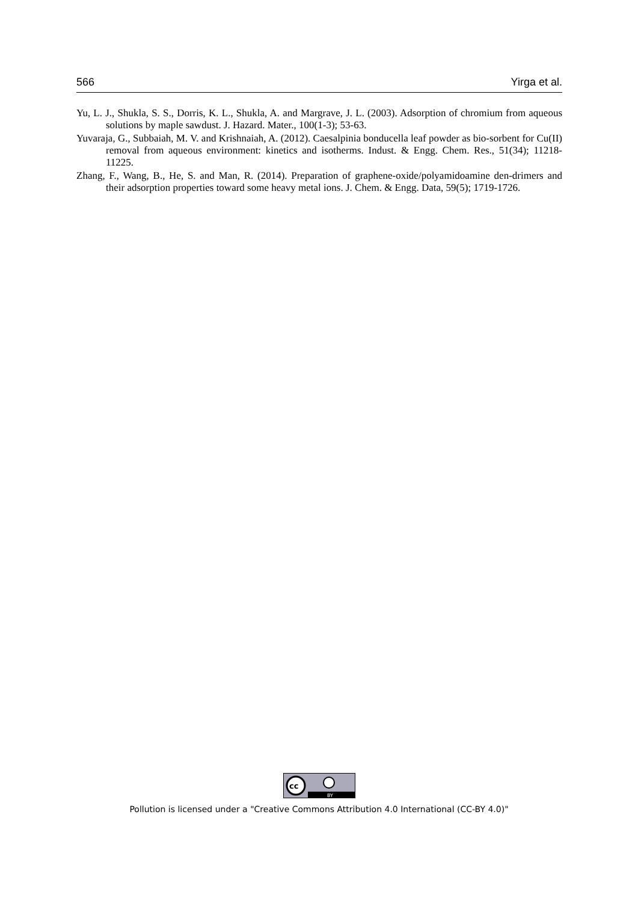566 Yirga et al.
Yu, L. J., Shukla, S. S., Dorris, K. L., Shukla, A. and Margrave, J. L. (2003). Adsorption of chromium from aqueous solutions by maple sawdust. J. Hazard. Mater., 100(1-3); 53-63.
Yuvaraja, G., Subbaiah, M. V. and Krishnaiah, A. (2012). Caesalpinia bonducella leaf powder as bio-sorbent for Cu(II) removal from aqueous environment: kinetics and isotherms. Indust. & Engg. Chem. Res., 51(34); 11218-11225.
Zhang, F., Wang, B., He, S. and Man, R. (2014). Preparation of graphene-oxide/polyamidoamine den-drimers and their adsorption properties toward some heavy metal ions. J. Chem. & Engg. Data, 59(5); 1719-1726.
cc
BY
Pollution is licensed under a "Creative Commons Attribution 4.0 International (CC-BY 4.0)"